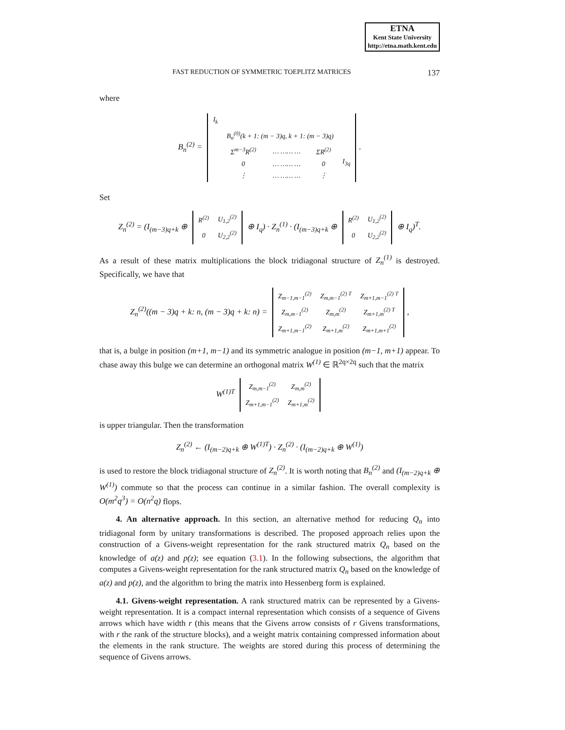ETNA
Kent State University
http://etna.math.kent.edu
FAST REDUCTION OF SYMMETRIC TOEPLITZ MATRICES 137
where
B<sub>n</sub><sup>(2)</sup> =
| I<sub>k</sub> | | | | |
| | B<sub>n</sub><sup>(0)</sup>(k + 1: (m − 3)q, k + 1: (m − 3)q) | | | |
| | Σ<sup>m−3</sup>R<sup>(2)</sup> | … …… … | ΣR<sup>(2)</sup> | I<sub>3q</sub> |
| | 0 | … …… … | 0 | |
| | ⋮ | … …… … | ⋮ | |
.
Set
Z<sub>n</sub><sup>(2)</sup> = (I<sub>(m−3)q+k</sub> ⊕
| R<sup>(2)</sup> | U<sub>1,2</sub><sup>(2)</sup> |
| 0 | U<sub>2,2</sub><sup>(2)</sup> |
⊕ I<sub>q</sub>) · Z<sub>n</sub><sup>(1)</sup> · (I<sub>(m−3)q+k</sub> ⊕
| R<sup>(2)</sup> | U<sub>1,2</sub><sup>(2)</sup> |
| 0 | U<sub>2,2</sub><sup>(2)</sup> |
⊕ I<sub>q</sub>)<sup>T</sup>.
As a result of these matrix multiplications the block tridiagonal structure of Z<sub>n</sub><sup>(1)</sup> is destroyed. Specifically, we have that
Z<sub>n</sub><sup>(2)</sup>((m − 3)q + k: n, (m − 3)q + k: n) =
| Z<sub>m−1,m−1</sub><sup>(2)</sup> | Z<sub>m,m−1</sub><sup>(2) T</sup> | Z<sub>m+1,m−1</sub><sup>(2) T</sup> |
| Z<sub>m,m−1</sub><sup>(2)</sup> | Z<sub>m,m</sub><sup>(2)</sup> | Z<sub>m+1,m</sub><sup>(2) T</sup> |
| Z<sub>m+1,m−1</sub><sup>(2)</sup> | Z<sub>m+1,m</sub><sup>(2)</sup> | Z<sub>m+1,m+1</sub><sup>(2)</sup> |
,
that is, a bulge in position (m+1, m−1) and its symmetric analogue in position (m−1, m+1) appear. To chase away this bulge we can determine an orthogonal matrix W<sup>(1)</sup> ∈ ℝ<sup>2q×2q</sup> such that the matrix
W<sup>(1)T</sup>
| Z<sub>m,m−1</sub><sup>(2)</sup> | Z<sub>m,m</sub><sup>(2)</sup> |
| Z<sub>m+1,m−1</sub><sup>(2)</sup> | Z<sub>m+1,m</sub><sup>(2)</sup> |
is upper triangular. Then the transformation
Z<sub>n</sub><sup>(2)</sup> ← (I<sub>(m−2)q+k</sub> ⊕ W<sup>(1)T</sup>) · Z<sub>n</sub><sup>(2)</sup> · (I<sub>(m−2)q+k</sub> ⊕ W<sup>(1)</sup>)
is used to restore the block tridiagonal structure of Z<sub>n</sub><sup>(2)</sup>. It is worth noting that B<sub>n</sub><sup>(2)</sup> and (I<sub>(m−2)q+k</sub> ⊕ W<sup>(1)</sup>) commute so that the process can continue in a similar fashion. The overall complexity is O(m<sup>2</sup>q<sup>3</sup>) = O(n<sup>2</sup>q) flops.
4. An alternative approach. In this section, an alternative method for reducing Q<sub>n</sub> into tridiagonal form by unitary transformations is described. The proposed approach relies upon the construction of a Givens-weight representation for the rank structured matrix Q<sub>n</sub> based on the knowledge of a(z) and p(z); see equation (3.1). In the following subsections, the algorithm that computes a Givens-weight representation for the rank structured matrix Q<sub>n</sub> based on the knowledge of a(z) and p(z), and the algorithm to bring the matrix into Hessenberg form is explained.
4.1. Givens-weight representation. A rank structured matrix can be represented by a Givens-weight representation. It is a compact internal representation which consists of a sequence of Givens arrows which have width r (this means that the Givens arrow consists of r Givens transformations, with r the rank of the structure blocks), and a weight matrix containing compressed information about the elements in the rank structure. The weights are stored during this process of determining the sequence of Givens arrows.